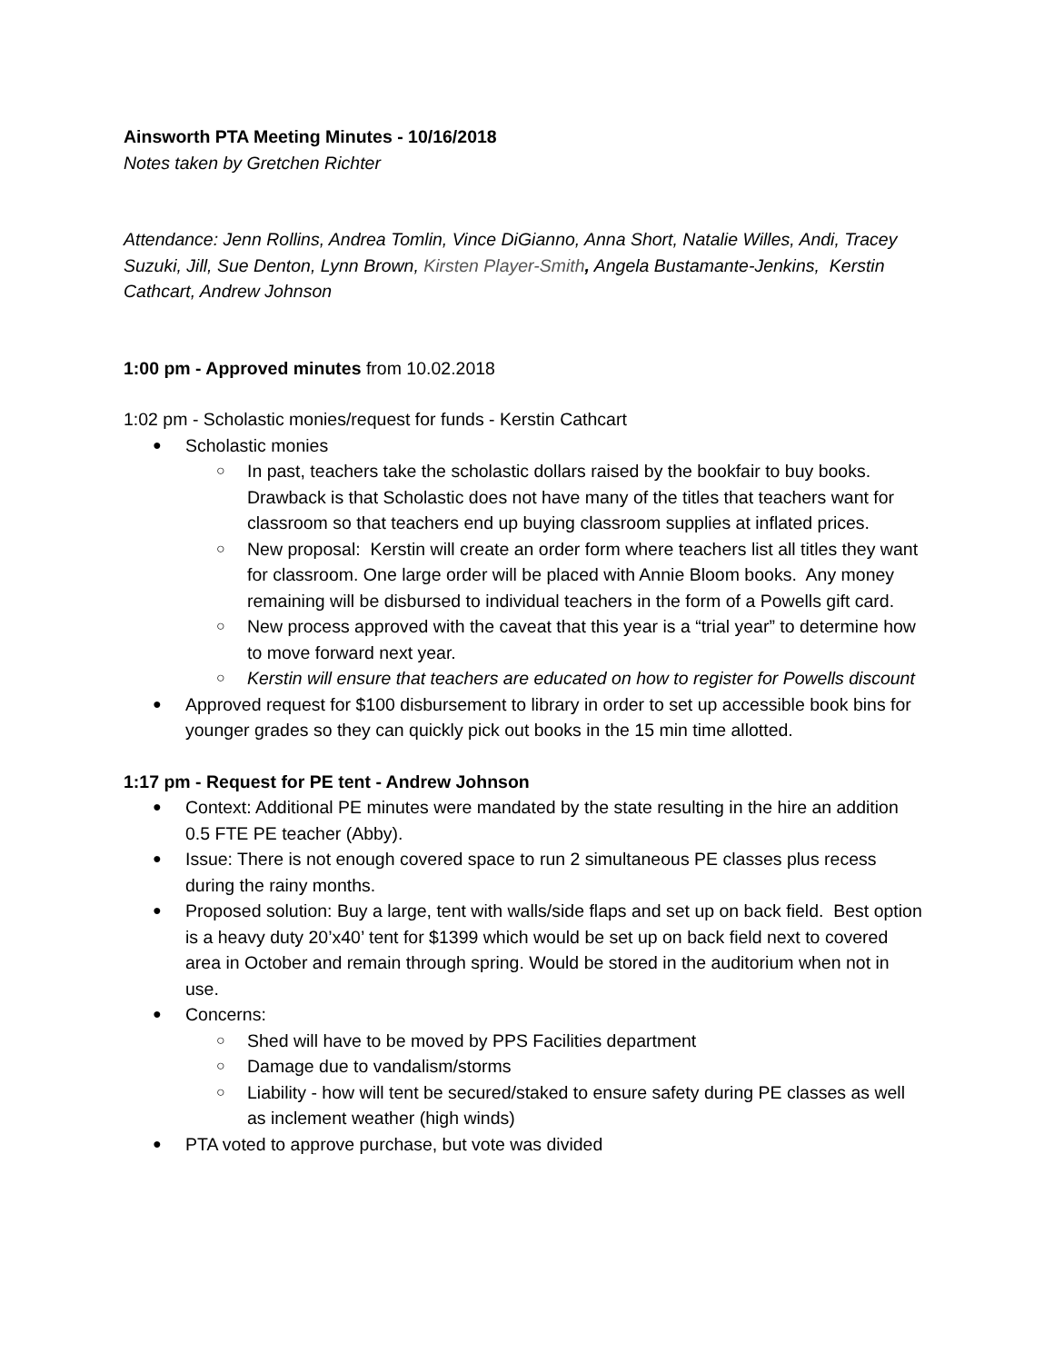Ainsworth PTA Meeting Minutes - 10/16/2018
Notes taken by Gretchen Richter
Attendance: Jenn Rollins, Andrea Tomlin, Vince DiGianno, Anna Short, Natalie Willes, Andi, Tracey Suzuki, Jill, Sue Denton, Lynn Brown, Kirsten Player-Smith, Angela Bustamante-Jenkins, Kerstin Cathcart, Andrew Johnson
1:00 pm - Approved minutes from 10.02.2018
1:02 pm - Scholastic monies/request for funds - Kerstin Cathcart
Scholastic monies
In past, teachers take the scholastic dollars raised by the bookfair to buy books. Drawback is that Scholastic does not have many of the titles that teachers want for classroom so that teachers end up buying classroom supplies at inflated prices.
New proposal: Kerstin will create an order form where teachers list all titles they want for classroom. One large order will be placed with Annie Bloom books. Any money remaining will be disbursed to individual teachers in the form of a Powells gift card.
New process approved with the caveat that this year is a “trial year” to determine how to move forward next year.
Kerstin will ensure that teachers are educated on how to register for Powells discount
Approved request for $100 disbursement to library in order to set up accessible book bins for younger grades so they can quickly pick out books in the 15 min time allotted.
1:17 pm - Request for PE tent - Andrew Johnson
Context: Additional PE minutes were mandated by the state resulting in the hire an addition 0.5 FTE PE teacher (Abby).
Issue: There is not enough covered space to run 2 simultaneous PE classes plus recess during the rainy months.
Proposed solution: Buy a large, tent with walls/side flaps and set up on back field. Best option is a heavy duty 20’x40’ tent for $1399 which would be set up on back field next to covered area in October and remain through spring. Would be stored in the auditorium when not in use.
Concerns:
Shed will have to be moved by PPS Facilities department
Damage due to vandalism/storms
Liability - how will tent be secured/staked to ensure safety during PE classes as well as inclement weather (high winds)
PTA voted to approve purchase, but vote was divided